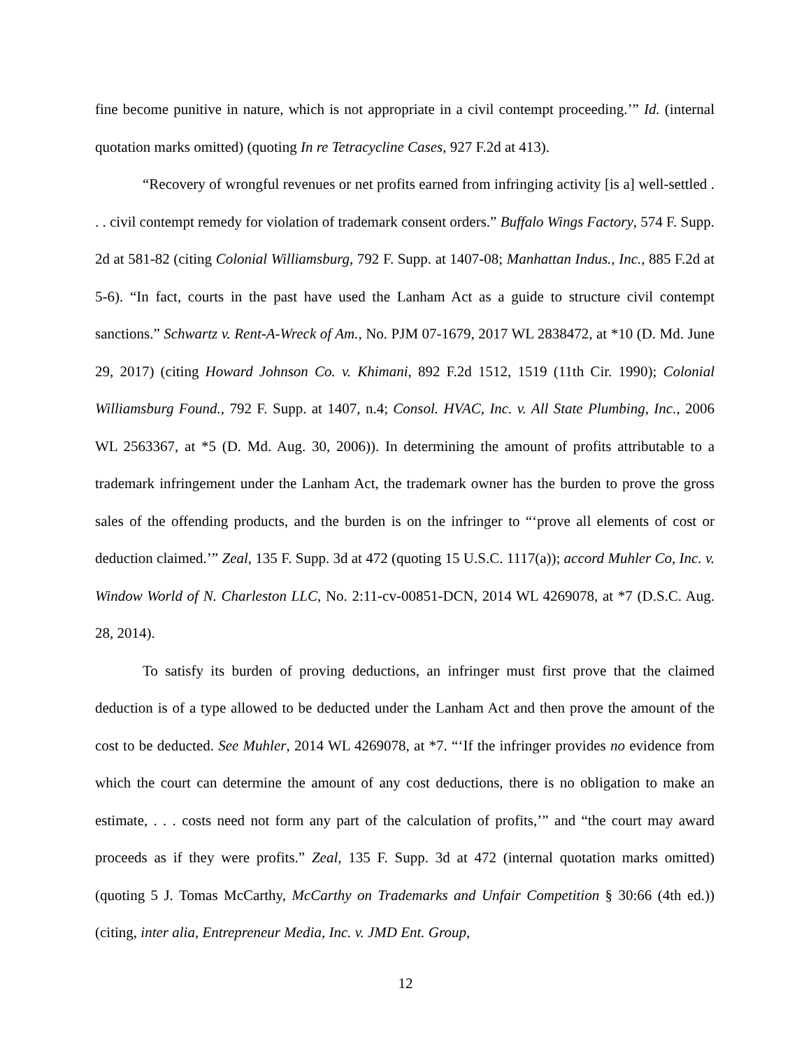fine become punitive in nature, which is not appropriate in a civil contempt proceeding.’” Id. (internal quotation marks omitted) (quoting In re Tetracycline Cases, 927 F.2d at 413).
“Recovery of wrongful revenues or net profits earned from infringing activity [is a] well-settled . . . civil contempt remedy for violation of trademark consent orders.” Buffalo Wings Factory, 574 F. Supp. 2d at 581-82 (citing Colonial Williamsburg, 792 F. Supp. at 1407-08; Manhattan Indus., Inc., 885 F.2d at 5-6). “In fact, courts in the past have used the Lanham Act as a guide to structure civil contempt sanctions.” Schwartz v. Rent-A-Wreck of Am., No. PJM 07-1679, 2017 WL 2838472, at *10 (D. Md. June 29, 2017) (citing Howard Johnson Co. v. Khimani, 892 F.2d 1512, 1519 (11th Cir. 1990); Colonial Williamsburg Found., 792 F. Supp. at 1407, n.4; Consol. HVAC, Inc. v. All State Plumbing, Inc., 2006 WL 2563367, at *5 (D. Md. Aug. 30, 2006)). In determining the amount of profits attributable to a trademark infringement under the Lanham Act, the trademark owner has the burden to prove the gross sales of the offending products, and the burden is on the infringer to “‘prove all elements of cost or deduction claimed.’” Zeal, 135 F. Supp. 3d at 472 (quoting 15 U.S.C. 1117(a)); accord Muhler Co, Inc. v. Window World of N. Charleston LLC, No. 2:11-cv-00851-DCN, 2014 WL 4269078, at *7 (D.S.C. Aug. 28, 2014).
To satisfy its burden of proving deductions, an infringer must first prove that the claimed deduction is of a type allowed to be deducted under the Lanham Act and then prove the amount of the cost to be deducted. See Muhler, 2014 WL 4269078, at *7. “‘If the infringer provides no evidence from which the court can determine the amount of any cost deductions, there is no obligation to make an estimate, . . . costs need not form any part of the calculation of profits,’” and “the court may award proceeds as if they were profits.” Zeal, 135 F. Supp. 3d at 472 (internal quotation marks omitted) (quoting 5 J. Tomas McCarthy, McCarthy on Trademarks and Unfair Competition § 30:66 (4th ed.)) (citing, inter alia, Entrepreneur Media, Inc. v. JMD Ent. Group,
12